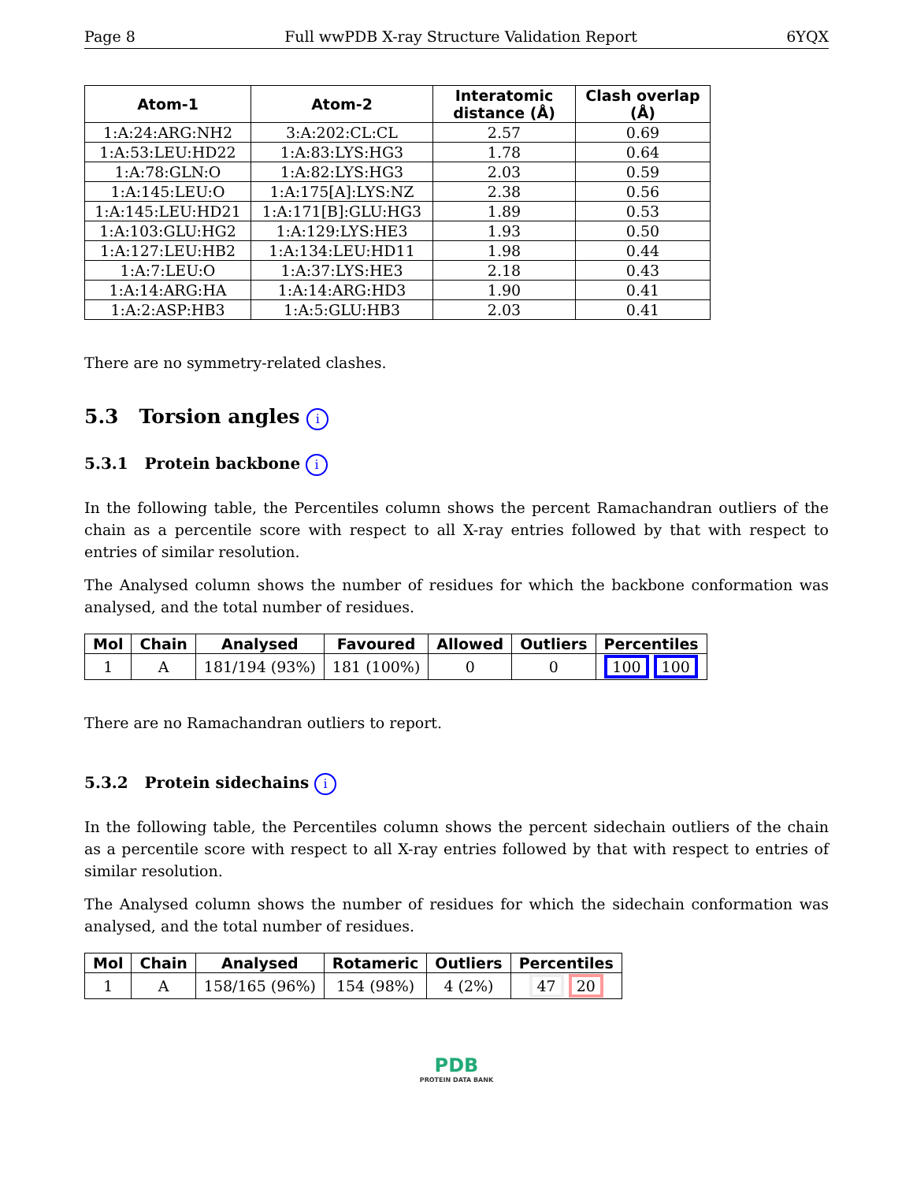Page 8 Full wwPDB X-ray Structure Validation Report 6YQX
| Atom-1 | Atom-2 | Interatomic distance (Å) | Clash overlap (Å) |
| --- | --- | --- | --- |
| 1:A:24:ARG:NH2 | 3:A:202:CL:CL | 2.57 | 0.69 |
| 1:A:53:LEU:HD22 | 1:A:83:LYS:HG3 | 1.78 | 0.64 |
| 1:A:78:GLN:O | 1:A:82:LYS:HG3 | 2.03 | 0.59 |
| 1:A:145:LEU:O | 1:A:175[A]:LYS:NZ | 2.38 | 0.56 |
| 1:A:145:LEU:HD21 | 1:A:171[B]:GLU:HG3 | 1.89 | 0.53 |
| 1:A:103:GLU:HG2 | 1:A:129:LYS:HE3 | 1.93 | 0.50 |
| 1:A:127:LEU:HB2 | 1:A:134:LEU:HD11 | 1.98 | 0.44 |
| 1:A:7:LEU:O | 1:A:37:LYS:HE3 | 2.18 | 0.43 |
| 1:A:14:ARG:HA | 1:A:14:ARG:HD3 | 1.90 | 0.41 |
| 1:A:2:ASP:HB3 | 1:A:5:GLU:HB3 | 2.03 | 0.41 |
There are no symmetry-related clashes.
5.3 Torsion angles i
5.3.1 Protein backbone i
In the following table, the Percentiles column shows the percent Ramachandran outliers of the chain as a percentile score with respect to all X-ray entries followed by that with respect to entries of similar resolution.
The Analysed column shows the number of residues for which the backbone conformation was analysed, and the total number of residues.
| Mol | Chain | Analysed | Favoured | Allowed | Outliers | Percentiles |
| --- | --- | --- | --- | --- | --- | --- |
| 1 | A | 181/194 (93%) | 181 (100%) | 0 | 0 | 100 100 |
There are no Ramachandran outliers to report.
5.3.2 Protein sidechains i
In the following table, the Percentiles column shows the percent sidechain outliers of the chain as a percentile score with respect to all X-ray entries followed by that with respect to entries of similar resolution.
The Analysed column shows the number of residues for which the sidechain conformation was analysed, and the total number of residues.
| Mol | Chain | Analysed | Rotameric | Outliers | Percentiles |
| --- | --- | --- | --- | --- | --- |
| 1 | A | 158/165 (96%) | 154 (98%) | 4 (2%) | 47 20 |
PDB
PROTEIN DATA BANK